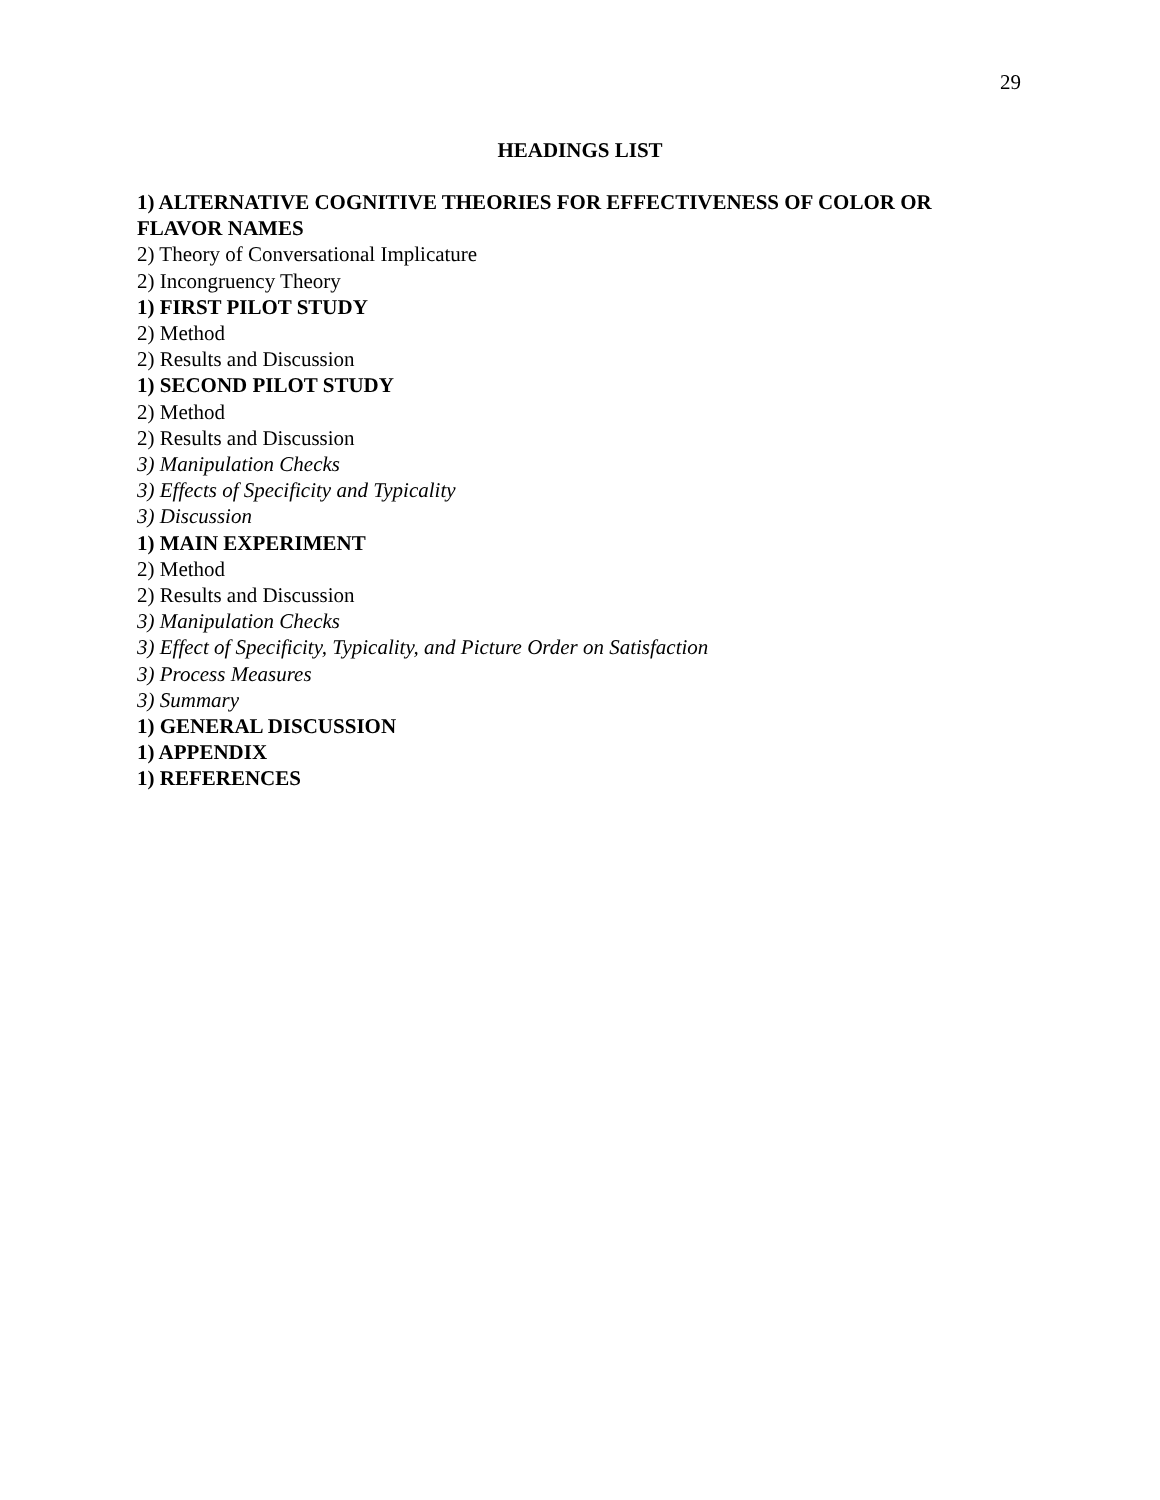29
HEADINGS LIST
1) ALTERNATIVE COGNITIVE THEORIES FOR EFFECTIVENESS OF COLOR OR FLAVOR NAMES
2) Theory of Conversational Implicature
2) Incongruency Theory
1) FIRST PILOT STUDY
2) Method
2) Results and Discussion
1) SECOND PILOT STUDY
2) Method
2) Results and Discussion
3) Manipulation Checks
3) Effects of Specificity and Typicality
3) Discussion
1) MAIN EXPERIMENT
2) Method
2) Results and Discussion
3) Manipulation Checks
3) Effect of Specificity, Typicality, and Picture Order on Satisfaction
3) Process Measures
3) Summary
1) GENERAL DISCUSSION
1) APPENDIX
1) REFERENCES